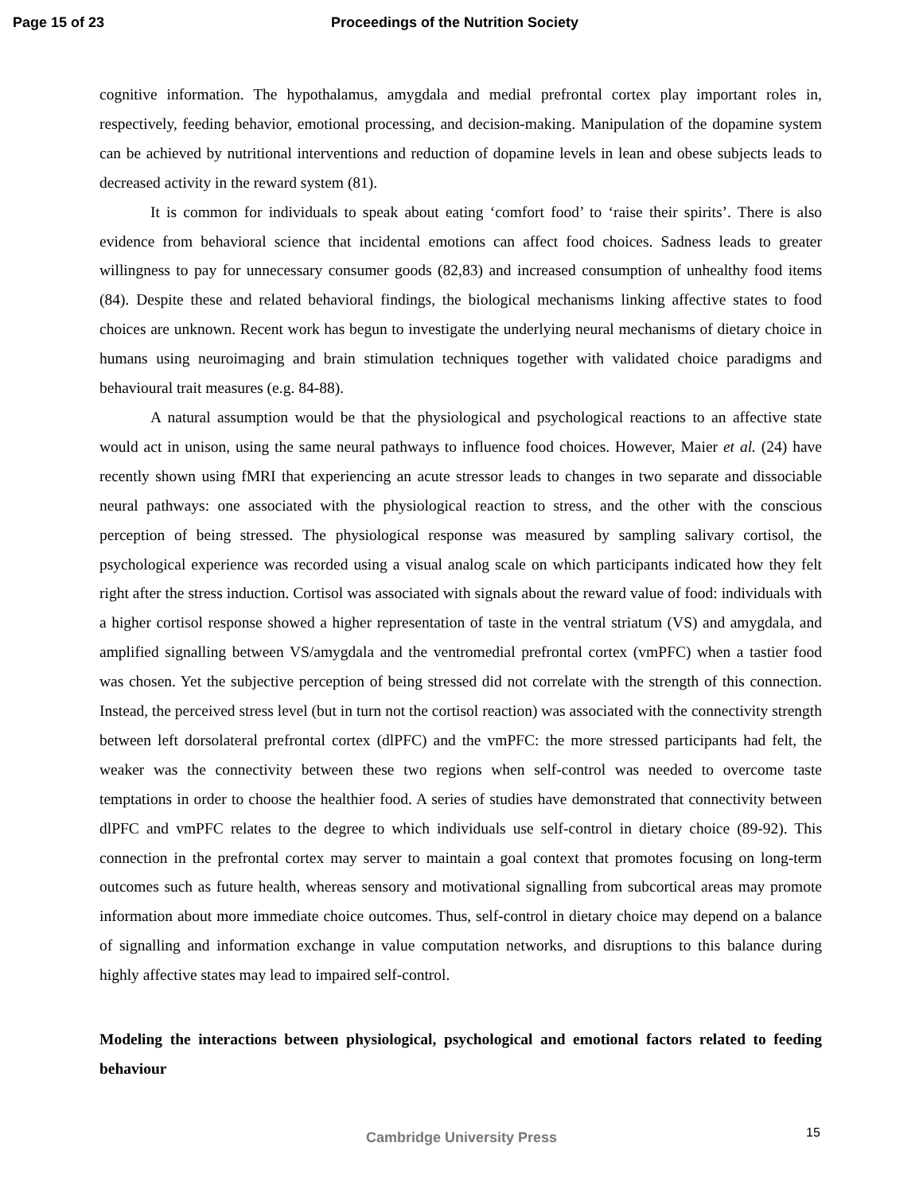Page 15 of 23 Proceedings of the Nutrition Society
cognitive information. The hypothalamus, amygdala and medial prefrontal cortex play important roles in, respectively, feeding behavior, emotional processing, and decision-making. Manipulation of the dopamine system can be achieved by nutritional interventions and reduction of dopamine levels in lean and obese subjects leads to decreased activity in the reward system (81).
It is common for individuals to speak about eating ‘comfort food’ to ‘raise their spirits’. There is also evidence from behavioral science that incidental emotions can affect food choices. Sadness leads to greater willingness to pay for unnecessary consumer goods (82,83) and increased consumption of unhealthy food items (84). Despite these and related behavioral findings, the biological mechanisms linking affective states to food choices are unknown. Recent work has begun to investigate the underlying neural mechanisms of dietary choice in humans using neuroimaging and brain stimulation techniques together with validated choice paradigms and behavioural trait measures (e.g. 84-88).
A natural assumption would be that the physiological and psychological reactions to an affective state would act in unison, using the same neural pathways to influence food choices. However, Maier et al. (24) have recently shown using fMRI that experiencing an acute stressor leads to changes in two separate and dissociable neural pathways: one associated with the physiological reaction to stress, and the other with the conscious perception of being stressed. The physiological response was measured by sampling salivary cortisol, the psychological experience was recorded using a visual analog scale on which participants indicated how they felt right after the stress induction. Cortisol was associated with signals about the reward value of food: individuals with a higher cortisol response showed a higher representation of taste in the ventral striatum (VS) and amygdala, and amplified signalling between VS/amygdala and the ventromedial prefrontal cortex (vmPFC) when a tastier food was chosen. Yet the subjective perception of being stressed did not correlate with the strength of this connection. Instead, the perceived stress level (but in turn not the cortisol reaction) was associated with the connectivity strength between left dorsolateral prefrontal cortex (dlPFC) and the vmPFC: the more stressed participants had felt, the weaker was the connectivity between these two regions when self-control was needed to overcome taste temptations in order to choose the healthier food. A series of studies have demonstrated that connectivity between dlPFC and vmPFC relates to the degree to which individuals use self-control in dietary choice (89-92). This connection in the prefrontal cortex may server to maintain a goal context that promotes focusing on long-term outcomes such as future health, whereas sensory and motivational signalling from subcortical areas may promote information about more immediate choice outcomes. Thus, self-control in dietary choice may depend on a balance of signalling and information exchange in value computation networks, and disruptions to this balance during highly affective states may lead to impaired self-control.
Modeling the interactions between physiological, psychological and emotional factors related to feeding behaviour
Cambridge University Press 15